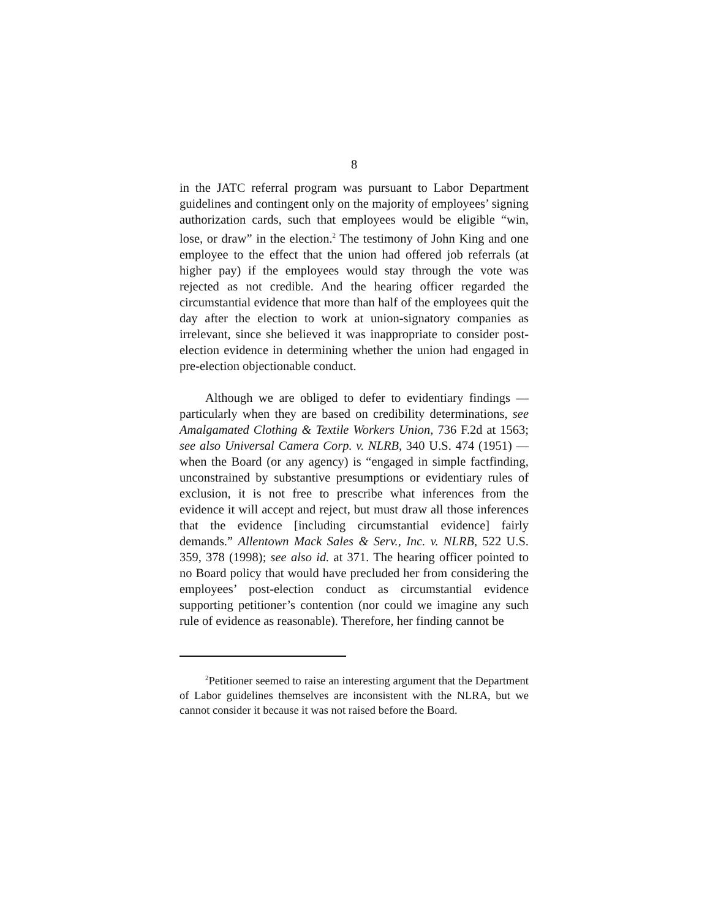8
in the JATC referral program was pursuant to Labor Department guidelines and contingent only on the majority of employees’ signing authorization cards, such that employees would be eligible “win, lose, or draw” in the election.<sup>2</sup> The testimony of John King and one employee to the effect that the union had offered job referrals (at higher pay) if the employees would stay through the vote was rejected as not credible. And the hearing officer regarded the circumstantial evidence that more than half of the employees quit the day after the election to work at union-signatory companies as irrelevant, since she believed it was inappropriate to consider post-election evidence in determining whether the union had engaged in pre-election objectionable conduct.
Although we are obliged to defer to evidentiary findings — particularly when they are based on credibility determinations, see Amalgamated Clothing & Textile Workers Union, 736 F.2d at 1563; see also Universal Camera Corp. v. NLRB, 340 U.S. 474 (1951) — when the Board (or any agency) is “engaged in simple factfinding, unconstrained by substantive presumptions or evidentiary rules of exclusion, it is not free to prescribe what inferences from the evidence it will accept and reject, but must draw all those inferences that the evidence [including circumstantial evidence] fairly demands.” Allentown Mack Sales & Serv., Inc. v. NLRB, 522 U.S. 359, 378 (1998); see also id. at 371. The hearing officer pointed to no Board policy that would have precluded her from considering the employees’ post-election conduct as circumstantial evidence supporting petitioner’s contention (nor could we imagine any such rule of evidence as reasonable). Therefore, her finding cannot be
<sup>2</sup> Petitioner seemed to raise an interesting argument that the Department of Labor guidelines themselves are inconsistent with the NLRA, but we cannot consider it because it was not raised before the Board.